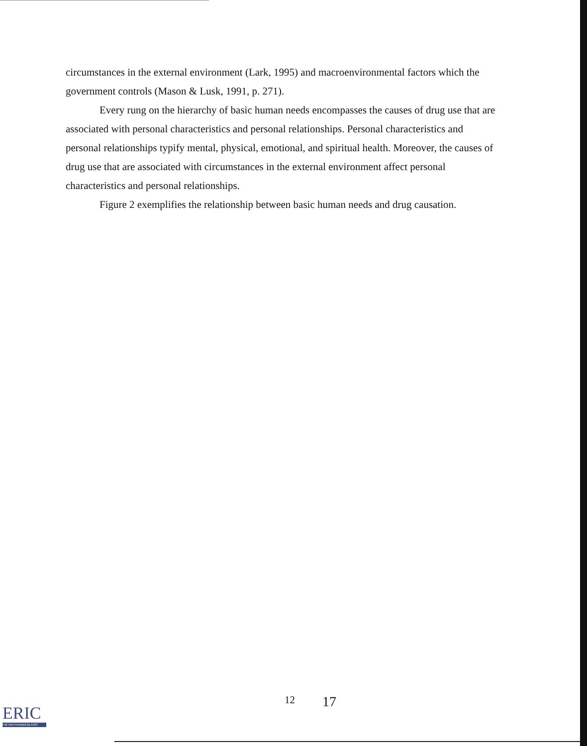circumstances in the external environment (Lark, 1995) and macroenvironmental factors which the government controls (Mason & Lusk, 1991, p. 271).
Every rung on the hierarchy of basic human needs encompasses the causes of drug use that are associated with personal characteristics and personal relationships. Personal characteristics and personal relationships typify mental, physical, emotional, and spiritual health. Moreover, the causes of drug use that are associated with circumstances in the external environment affect personal characteristics and personal relationships.
Figure 2 exemplifies the relationship between basic human needs and drug causation.
12 17
ERIC
Full Text Provided by ERIC